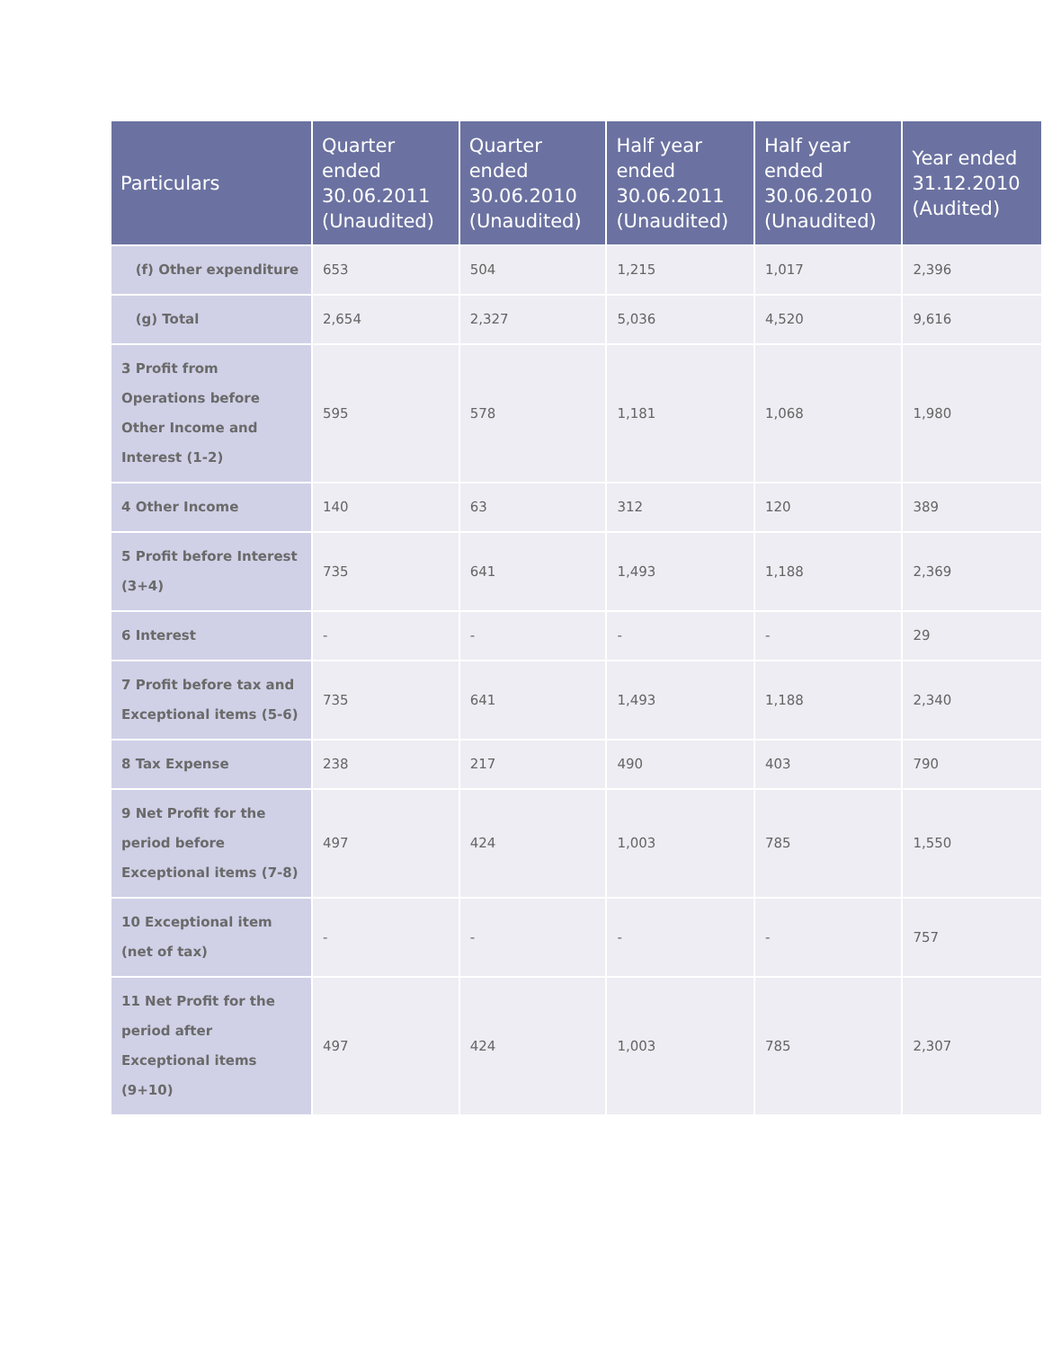| Particulars | Quarter ended 30.06.2011 (Unaudited) | Quarter ended 30.06.2010 (Unaudited) | Half year ended 30.06.2011 (Unaudited) | Half year ended 30.06.2010 (Unaudited) | Year ended 31.12.2010 (Audited) |
| --- | --- | --- | --- | --- | --- |
| (f) Other expenditure | 653 | 504 | 1,215 | 1,017 | 2,396 |
| (g) Total | 2,654 | 2,327 | 5,036 | 4,520 | 9,616 |
| 3 Profit from Operations before Other Income and Interest (1-2) | 595 | 578 | 1,181 | 1,068 | 1,980 |
| 4 Other Income | 140 | 63 | 312 | 120 | 389 |
| 5 Profit before Interest (3+4) | 735 | 641 | 1,493 | 1,188 | 2,369 |
| 6 Interest | - | - | - | - | 29 |
| 7 Profit before tax and Exceptional items (5-6) | 735 | 641 | 1,493 | 1,188 | 2,340 |
| 8 Tax Expense | 238 | 217 | 490 | 403 | 790 |
| 9 Net Profit for the period before Exceptional items (7-8) | 497 | 424 | 1,003 | 785 | 1,550 |
| 10 Exceptional item (net of tax) | - | - | - | - | 757 |
| 11 Net Profit for the period after Exceptional items (9+10) | 497 | 424 | 1,003 | 785 | 2,307 |